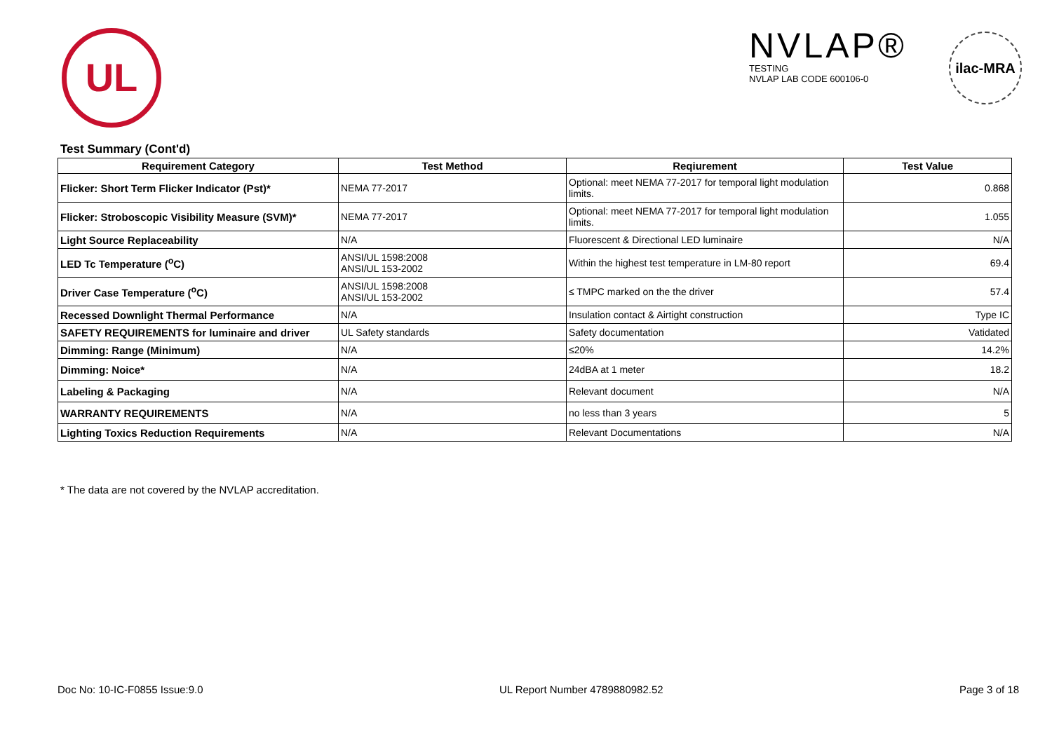UL
NVLAP®
TESTING
NVLAP LAB CODE 600106-0
ilac-MRA
Test Summary (Cont'd)
| Requirement Category | Test Method | Reqiurement | Test Value |
| --- | --- | --- | --- |
| Flicker: Short Term Flicker Indicator (Pst)* | NEMA 77-2017 | Optional: meet NEMA 77-2017 for temporal light modulation limits. | 0.868 |
| Flicker: Stroboscopic Visibility Measure (SVM)* | NEMA 77-2017 | Optional: meet NEMA 77-2017 for temporal light modulation limits. | 1.055 |
| Light Source Replaceability | N/A | Fluorescent & Directional LED luminaire | N/A |
| LED Tc Temperature (<sup>o</sup>C) | ANSI/UL 1598:2008 ANSI/UL 153-2002 | Within the highest test temperature in LM-80 report | 69.4 |
| Driver Case Temperature (<sup>o</sup>C) | ANSI/UL 1598:2008 ANSI/UL 153-2002 | ≤ TMPC marked on the the driver | 57.4 |
| Recessed Downlight Thermal Performance | N/A | Insulation contact & Airtight construction | Type IC |
| SAFETY REQUIREMENTS for luminaire and driver | UL Safety standards | Safety documentation | Vatidated |
| Dimming: Range (Minimum) | N/A | ≤20% | 14.2% |
| Dimming: Noice* | N/A | 24dBA at 1 meter | 18.2 |
| Labeling & Packaging | N/A | Relevant document | N/A |
| WARRANTY REQUIREMENTS | N/A | no less than 3 years | 5 |
| Lighting Toxics Reduction Requirements | N/A | Relevant Documentations | N/A |
* The data are not covered by the NVLAP accreditation.
Doc No: 10-IC-F0855 Issue:9.0 UL Report Number 4789880982.52 Page 3 of 18